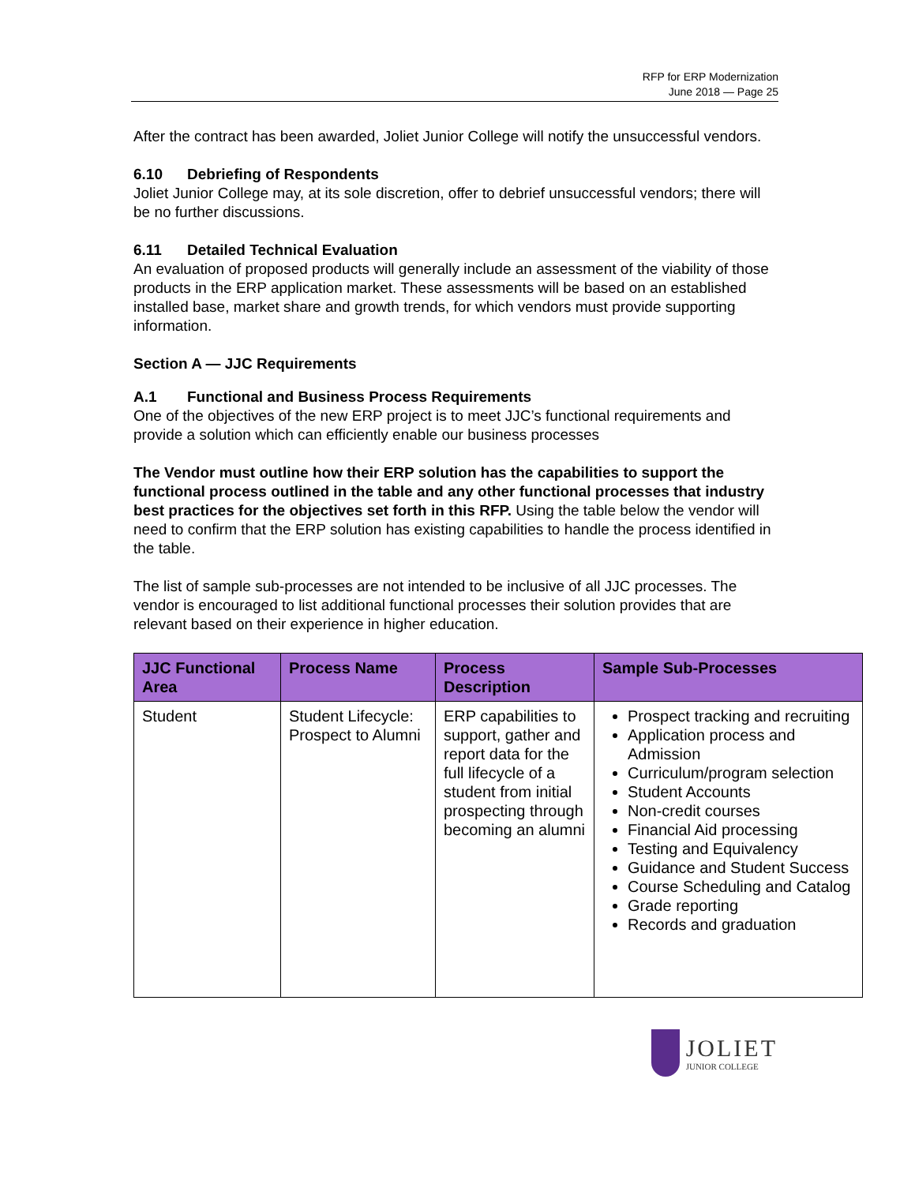RFP for ERP Modernization
June 2018 — Page 25
After the contract has been awarded, Joliet Junior College will notify the unsuccessful vendors.
6.10 Debriefing of Respondents
Joliet Junior College may, at its sole discretion, offer to debrief unsuccessful vendors; there will be no further discussions.
6.11 Detailed Technical Evaluation
An evaluation of proposed products will generally include an assessment of the viability of those products in the ERP application market. These assessments will be based on an established installed base, market share and growth trends, for which vendors must provide supporting information.
Section A — JJC Requirements
A.1 Functional and Business Process Requirements
One of the objectives of the new ERP project is to meet JJC’s functional requirements and provide a solution which can efficiently enable our business processes
The Vendor must outline how their ERP solution has the capabilities to support the functional process outlined in the table and any other functional processes that industry best practices for the objectives set forth in this RFP. Using the table below the vendor will need to confirm that the ERP solution has existing capabilities to handle the process identified in the table.
The list of sample sub-processes are not intended to be inclusive of all JJC processes. The vendor is encouraged to list additional functional processes their solution provides that are relevant based on their experience in higher education.
| JJC Functional Area | Process Name | Process Description | Sample Sub-Processes |
| --- | --- | --- | --- |
| Student | Student Lifecycle: Prospect to Alumni | ERP capabilities to support, gather and report data for the full lifecycle of a student from initial prospecting through becoming an alumni | Prospect tracking and recruiting Application process and Admission Curriculum/program selection Student Accounts Non-credit courses Financial Aid processing Testing and Equivalency Guidance and Student Success Course Scheduling and Catalog Grade reporting Records and graduation |
JOLIET
JUNIOR COLLEGE